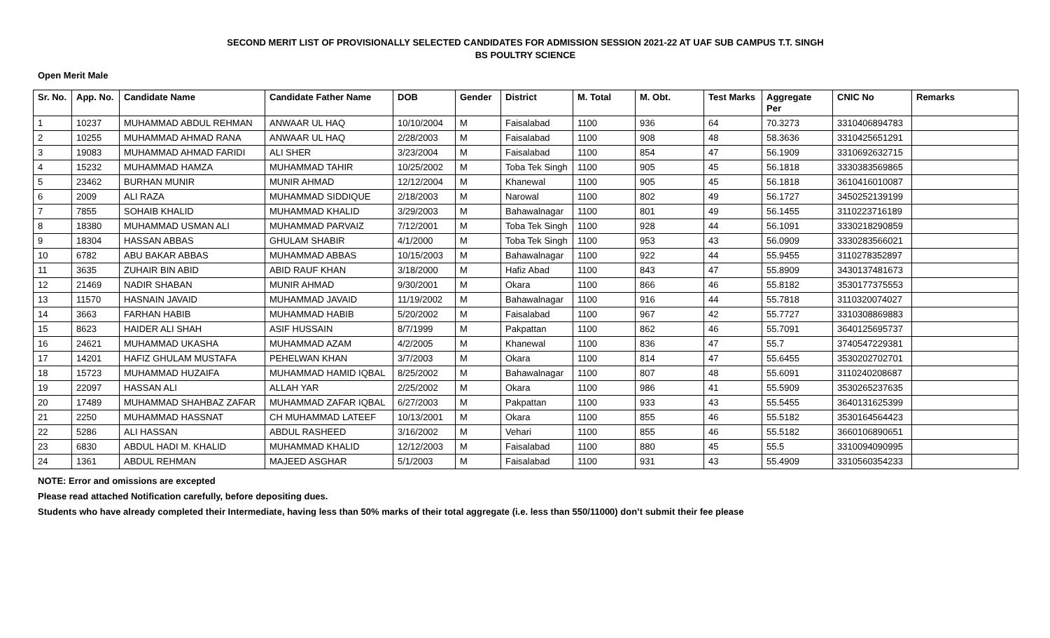SECOND MERIT LIST OF PROVISIONALLY SELECTED CANDIDATES FOR ADMISSION SESSION 2021-22 AT UAF SUB CAMPUS T.T. SINGH
BS POULTRY SCIENCE
Open Merit Male
| Sr. No. | App. No. | Candidate Name | Candidate Father Name | DOB | Gender | District | M. Total | M. Obt. | Test Marks | Aggregate Per | CNIC No | Remarks |
| --- | --- | --- | --- | --- | --- | --- | --- | --- | --- | --- | --- | --- |
| 1 | 10237 | MUHAMMAD ABDUL REHMAN | ANWAAR UL HAQ | 10/10/2004 | M | Faisalabad | 1100 | 936 | 64 | 70.3273 | 3310406894783 | |
| 2 | 10255 | MUHAMMAD AHMAD RANA | ANWAAR UL HAQ | 2/28/2003 | M | Faisalabad | 1100 | 908 | 48 | 58.3636 | 3310425651291 | |
| 3 | 19083 | MUHAMMAD AHMAD FARIDI | ALI SHER | 3/23/2004 | M | Faisalabad | 1100 | 854 | 47 | 56.1909 | 3310692632715 | |
| 4 | 15232 | MUHAMMAD HAMZA | MUHAMMAD TAHIR | 10/25/2002 | M | Toba Tek Singh | 1100 | 905 | 45 | 56.1818 | 3330383569865 | |
| 5 | 23462 | BURHAN MUNIR | MUNIR AHMAD | 12/12/2004 | M | Khanewal | 1100 | 905 | 45 | 56.1818 | 3610416010087 | |
| 6 | 2009 | ALI RAZA | MUHAMMAD SIDDIQUE | 2/18/2003 | M | Narowal | 1100 | 802 | 49 | 56.1727 | 3450252139199 | |
| 7 | 7855 | SOHAIB KHALID | MUHAMMAD KHALID | 3/29/2003 | M | Bahawalnagar | 1100 | 801 | 49 | 56.1455 | 3110223716189 | |
| 8 | 18380 | MUHAMMAD USMAN ALI | MUHAMMAD PARVAIZ | 7/12/2001 | M | Toba Tek Singh | 1100 | 928 | 44 | 56.1091 | 3330218290859 | |
| 9 | 18304 | HASSAN ABBAS | GHULAM SHABIR | 4/1/2000 | M | Toba Tek Singh | 1100 | 953 | 43 | 56.0909 | 3330283566021 | |
| 10 | 6782 | ABU BAKAR ABBAS | MUHAMMAD ABBAS | 10/15/2003 | M | Bahawalnagar | 1100 | 922 | 44 | 55.9455 | 3110278352897 | |
| 11 | 3635 | ZUHAIR BIN ABID | ABID RAUF KHAN | 3/18/2000 | M | Hafiz Abad | 1100 | 843 | 47 | 55.8909 | 3430137481673 | |
| 12 | 21469 | NADIR SHABAN | MUNIR AHMAD | 9/30/2001 | M | Okara | 1100 | 866 | 46 | 55.8182 | 3530177375553 | |
| 13 | 11570 | HASNAIN JAVAID | MUHAMMAD JAVAID | 11/19/2002 | M | Bahawalnagar | 1100 | 916 | 44 | 55.7818 | 3110320074027 | |
| 14 | 3663 | FARHAN HABIB | MUHAMMAD HABIB | 5/20/2002 | M | Faisalabad | 1100 | 967 | 42 | 55.7727 | 3310308869883 | |
| 15 | 8623 | HAIDER ALI SHAH | ASIF HUSSAIN | 8/7/1999 | M | Pakpattan | 1100 | 862 | 46 | 55.7091 | 3640125695737 | |
| 16 | 24621 | MUHAMMAD UKASHA | MUHAMMAD AZAM | 4/2/2005 | M | Khanewal | 1100 | 836 | 47 | 55.7 | 3740547229381 | |
| 17 | 14201 | HAFIZ GHULAM MUSTAFA | PEHELWAN KHAN | 3/7/2003 | M | Okara | 1100 | 814 | 47 | 55.6455 | 3530202702701 | |
| 18 | 15723 | MUHAMMAD HUZAIFA | MUHAMMAD HAMID IQBAL | 8/25/2002 | M | Bahawalnagar | 1100 | 807 | 48 | 55.6091 | 3110240208687 | |
| 19 | 22097 | HASSAN ALI | ALLAH YAR | 2/25/2002 | M | Okara | 1100 | 986 | 41 | 55.5909 | 3530265237635 | |
| 20 | 17489 | MUHAMMAD SHAHBAZ ZAFAR | MUHAMMAD ZAFAR IQBAL | 6/27/2003 | M | Pakpattan | 1100 | 933 | 43 | 55.5455 | 3640131625399 | |
| 21 | 2250 | MUHAMMAD HASSNAT | CH MUHAMMAD LATEEF | 10/13/2001 | M | Okara | 1100 | 855 | 46 | 55.5182 | 3530164564423 | |
| 22 | 5286 | ALI HASSAN | ABDUL RASHEED | 3/16/2002 | M | Vehari | 1100 | 855 | 46 | 55.5182 | 3660106890651 | |
| 23 | 6830 | ABDUL HADI M. KHALID | MUHAMMAD KHALID | 12/12/2003 | M | Faisalabad | 1100 | 880 | 45 | 55.5 | 3310094090995 | |
| 24 | 1361 | ABDUL REHMAN | MAJEED ASGHAR | 5/1/2003 | M | Faisalabad | 1100 | 931 | 43 | 55.4909 | 3310560354233 | |
NOTE: Error and omissions are excepted
Please read attached Notification carefully, before depositing dues.
Students who have already completed their Intermediate, having less than 50% marks of their total aggregate (i.e. less than 550/11000) don’t submit their fee please